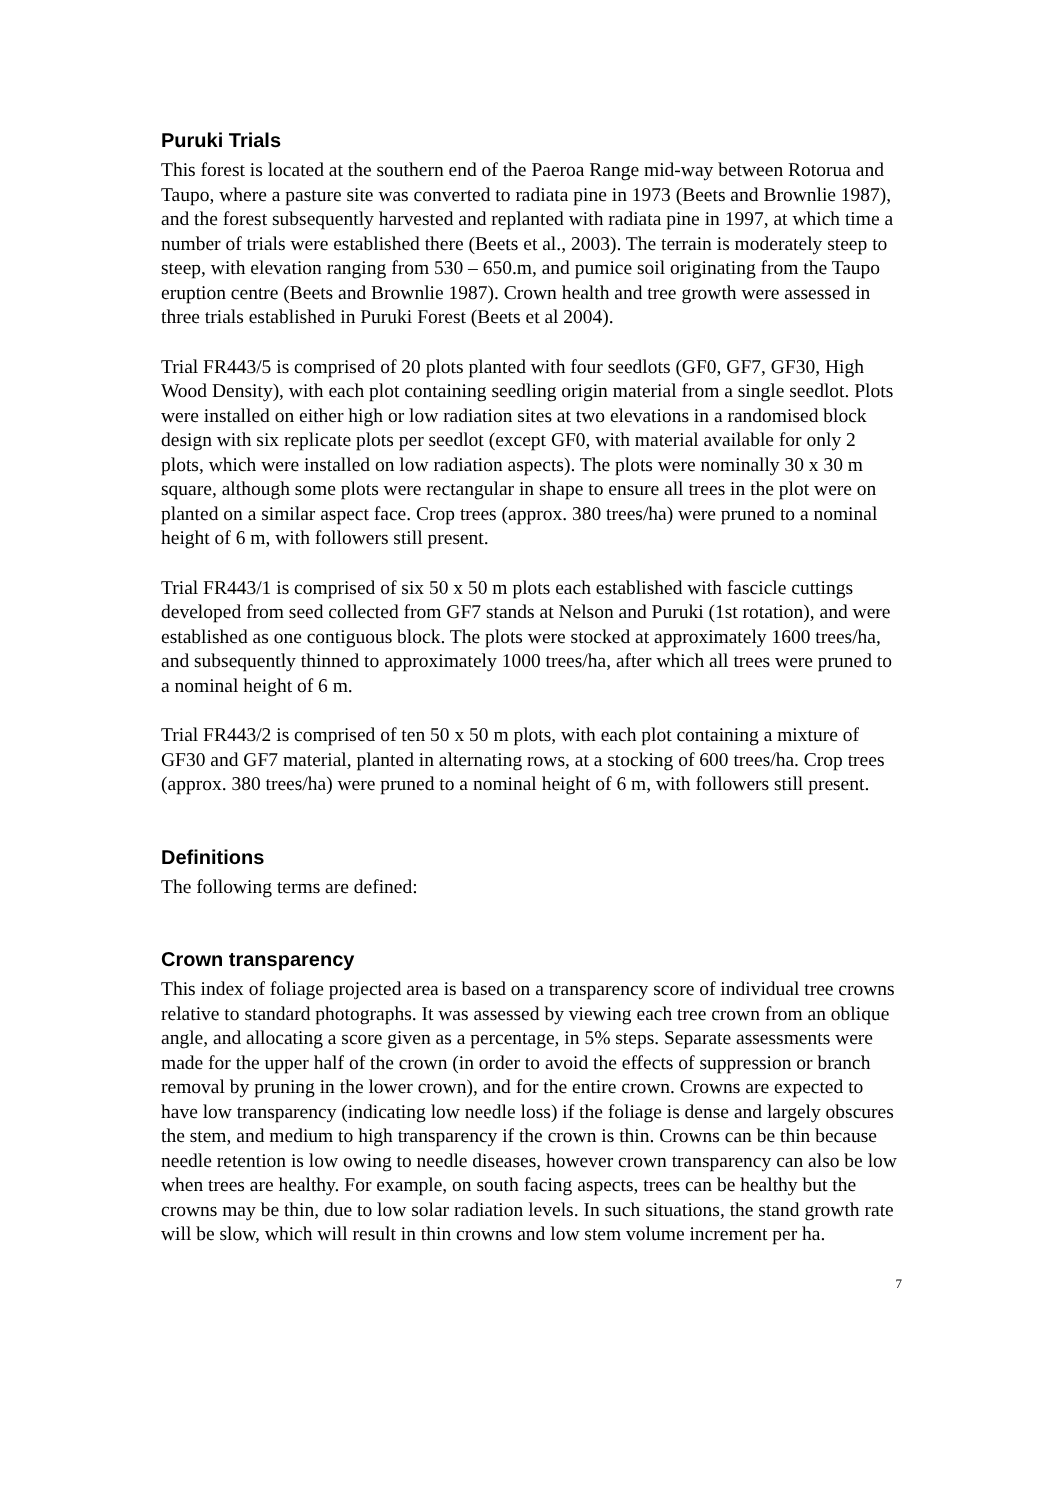Puruki Trials
This forest is located at the southern end of the Paeroa Range mid-way between Rotorua and Taupo, where a pasture site was converted to radiata pine in 1973 (Beets and Brownlie 1987), and the forest subsequently harvested and replanted with radiata pine in 1997, at which time a number of trials were established there (Beets et al., 2003). The terrain is moderately steep to steep, with elevation ranging from 530 – 650.m, and pumice soil originating from the Taupo eruption centre (Beets and Brownlie 1987). Crown health and tree growth were assessed in three trials established in Puruki Forest (Beets et al 2004).
Trial FR443/5 is comprised of 20 plots planted with four seedlots (GF0, GF7, GF30, High Wood Density), with each plot containing seedling origin material from a single seedlot. Plots were installed on either high or low radiation sites at two elevations in a randomised block design with six replicate plots per seedlot (except GF0, with material available for only 2 plots, which were installed on low radiation aspects). The plots were nominally 30 x 30 m square, although some plots were rectangular in shape to ensure all trees in the plot were on planted on a similar aspect face. Crop trees (approx. 380 trees/ha) were pruned to a nominal height of 6 m, with followers still present.
Trial FR443/1 is comprised of six 50 x 50 m plots each established with fascicle cuttings developed from seed collected from GF7 stands at Nelson and Puruki (1st rotation), and were established as one contiguous block. The plots were stocked at approximately 1600 trees/ha, and subsequently thinned to approximately 1000 trees/ha, after which all trees were pruned to a nominal height of 6 m.
Trial FR443/2 is comprised of ten 50 x 50 m plots, with each plot containing a mixture of GF30 and GF7 material, planted in alternating rows, at a stocking of 600 trees/ha. Crop trees (approx. 380 trees/ha) were pruned to a nominal height of 6 m, with followers still present.
Definitions
The following terms are defined:
Crown transparency
This index of foliage projected area is based on a transparency score of individual tree crowns relative to standard photographs. It was assessed by viewing each tree crown from an oblique angle, and allocating a score given as a percentage, in 5% steps. Separate assessments were made for the upper half of the crown (in order to avoid the effects of suppression or branch removal by pruning in the lower crown), and for the entire crown. Crowns are expected to have low transparency (indicating low needle loss) if the foliage is dense and largely obscures the stem, and medium to high transparency if the crown is thin. Crowns can be thin because needle retention is low owing to needle diseases, however crown transparency can also be low when trees are healthy. For example, on south facing aspects, trees can be healthy but the crowns may be thin, due to low solar radiation levels. In such situations, the stand growth rate will be slow, which will result in thin crowns and low stem volume increment per ha.
7